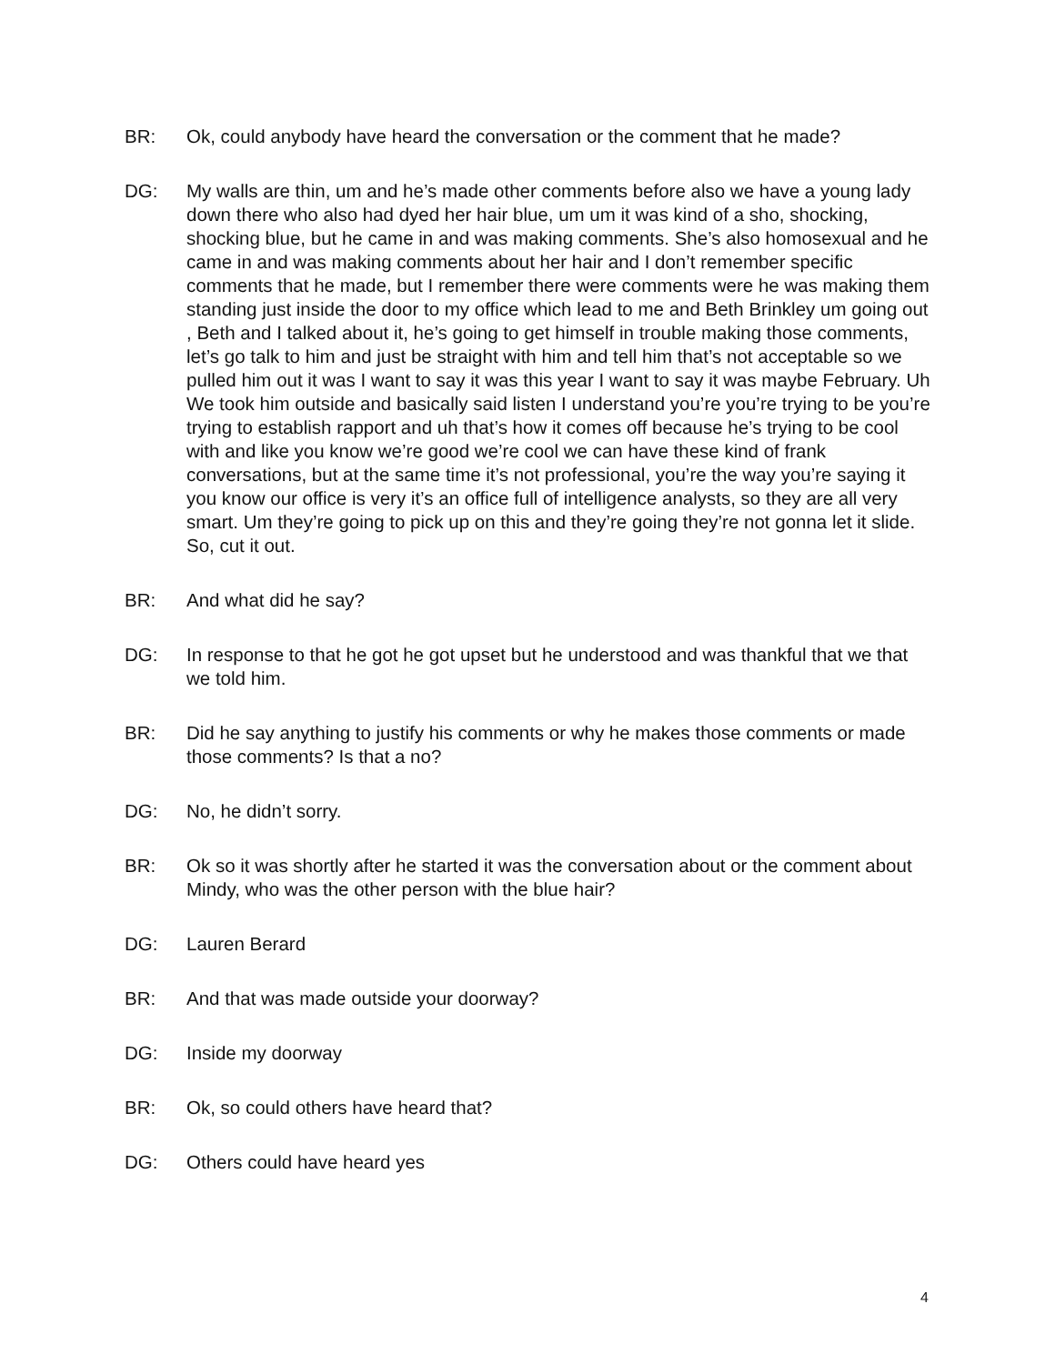BR: Ok, could anybody have heard the conversation or the comment that he made?
DG: My walls are thin, um and he’s made other comments before also we have a young lady down there who also had dyed her hair blue, um um it was kind of a sho, shocking, shocking blue, but he came in and was making comments. She’s also homosexual and he came in and was making comments about her hair and I don’t remember specific comments that he made, but I remember there were comments were he was making them standing just inside the door to my office which lead to me and Beth Brinkley um going out , Beth and I talked about it, he’s going to get himself in trouble making those comments, let’s go talk to him and just be straight with him and tell him that’s not acceptable so we pulled him out it was I want to say it was this year I want to say it was maybe February. Uh We took him outside and basically said listen I understand you’re you’re trying to be you’re trying to establish rapport and uh that’s how it comes off because he’s trying to be cool with and like you know we’re good we’re cool we can have these kind of frank conversations, but at the same time it’s not professional, you’re the way you’re saying it you know our office is very it’s an office full of intelligence analysts, so they are all very smart. Um they’re going to pick up on this and they’re going they’re not gonna let it slide. So, cut it out.
BR: And what did he say?
DG: In response to that he got he got upset but he understood and was thankful that we that we told him.
BR: Did he say anything to justify his comments or why he makes those comments or made those comments? Is that a no?
DG: No, he didn’t sorry.
BR: Ok so it was shortly after he started it was the conversation about or the comment about Mindy, who was the other person with the blue hair?
DG: Lauren Berard
BR: And that was made outside your doorway?
DG: Inside my doorway
BR: Ok, so could others have heard that?
DG: Others could have heard yes
4